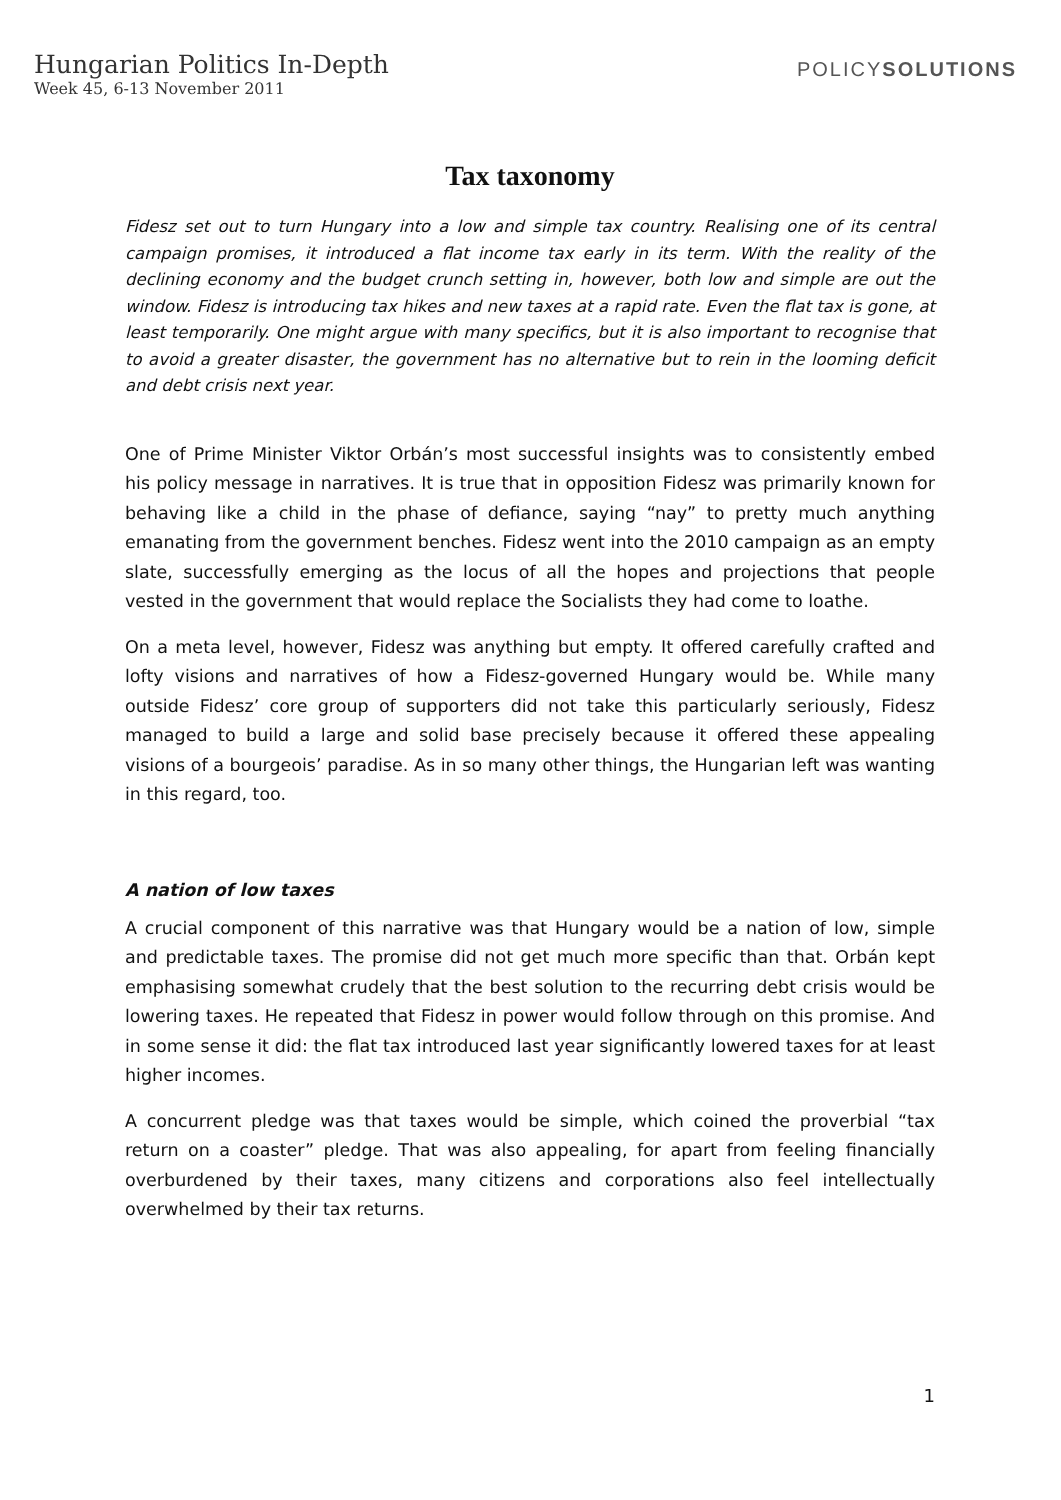Hungarian Politics In-Depth
Week 45, 6-13 November 2011
POLICYSOLUTIONS
Tax taxonomy
Fidesz set out to turn Hungary into a low and simple tax country. Realising one of its central campaign promises, it introduced a flat income tax early in its term. With the reality of the declining economy and the budget crunch setting in, however, both low and simple are out the window. Fidesz is introducing tax hikes and new taxes at a rapid rate. Even the flat tax is gone, at least temporarily. One might argue with many specifics, but it is also important to recognise that to avoid a greater disaster, the government has no alternative but to rein in the looming deficit and debt crisis next year.
One of Prime Minister Viktor Orbán’s most successful insights was to consistently embed his policy message in narratives. It is true that in opposition Fidesz was primarily known for behaving like a child in the phase of defiance, saying “nay” to pretty much anything emanating from the government benches. Fidesz went into the 2010 campaign as an empty slate, successfully emerging as the locus of all the hopes and projections that people vested in the government that would replace the Socialists they had come to loathe.
On a meta level, however, Fidesz was anything but empty. It offered carefully crafted and lofty visions and narratives of how a Fidesz-governed Hungary would be. While many outside Fidesz’ core group of supporters did not take this particularly seriously, Fidesz managed to build a large and solid base precisely because it offered these appealing visions of a bourgeois’ paradise. As in so many other things, the Hungarian left was wanting in this regard, too.
A nation of low taxes
A crucial component of this narrative was that Hungary would be a nation of low, simple and predictable taxes. The promise did not get much more specific than that. Orbán kept emphasising somewhat crudely that the best solution to the recurring debt crisis would be lowering taxes. He repeated that Fidesz in power would follow through on this promise. And in some sense it did: the flat tax introduced last year significantly lowered taxes for at least higher incomes.
A concurrent pledge was that taxes would be simple, which coined the proverbial “tax return on a coaster” pledge. That was also appealing, for apart from feeling financially overburdened by their taxes, many citizens and corporations also feel intellectually overwhelmed by their tax returns.
1